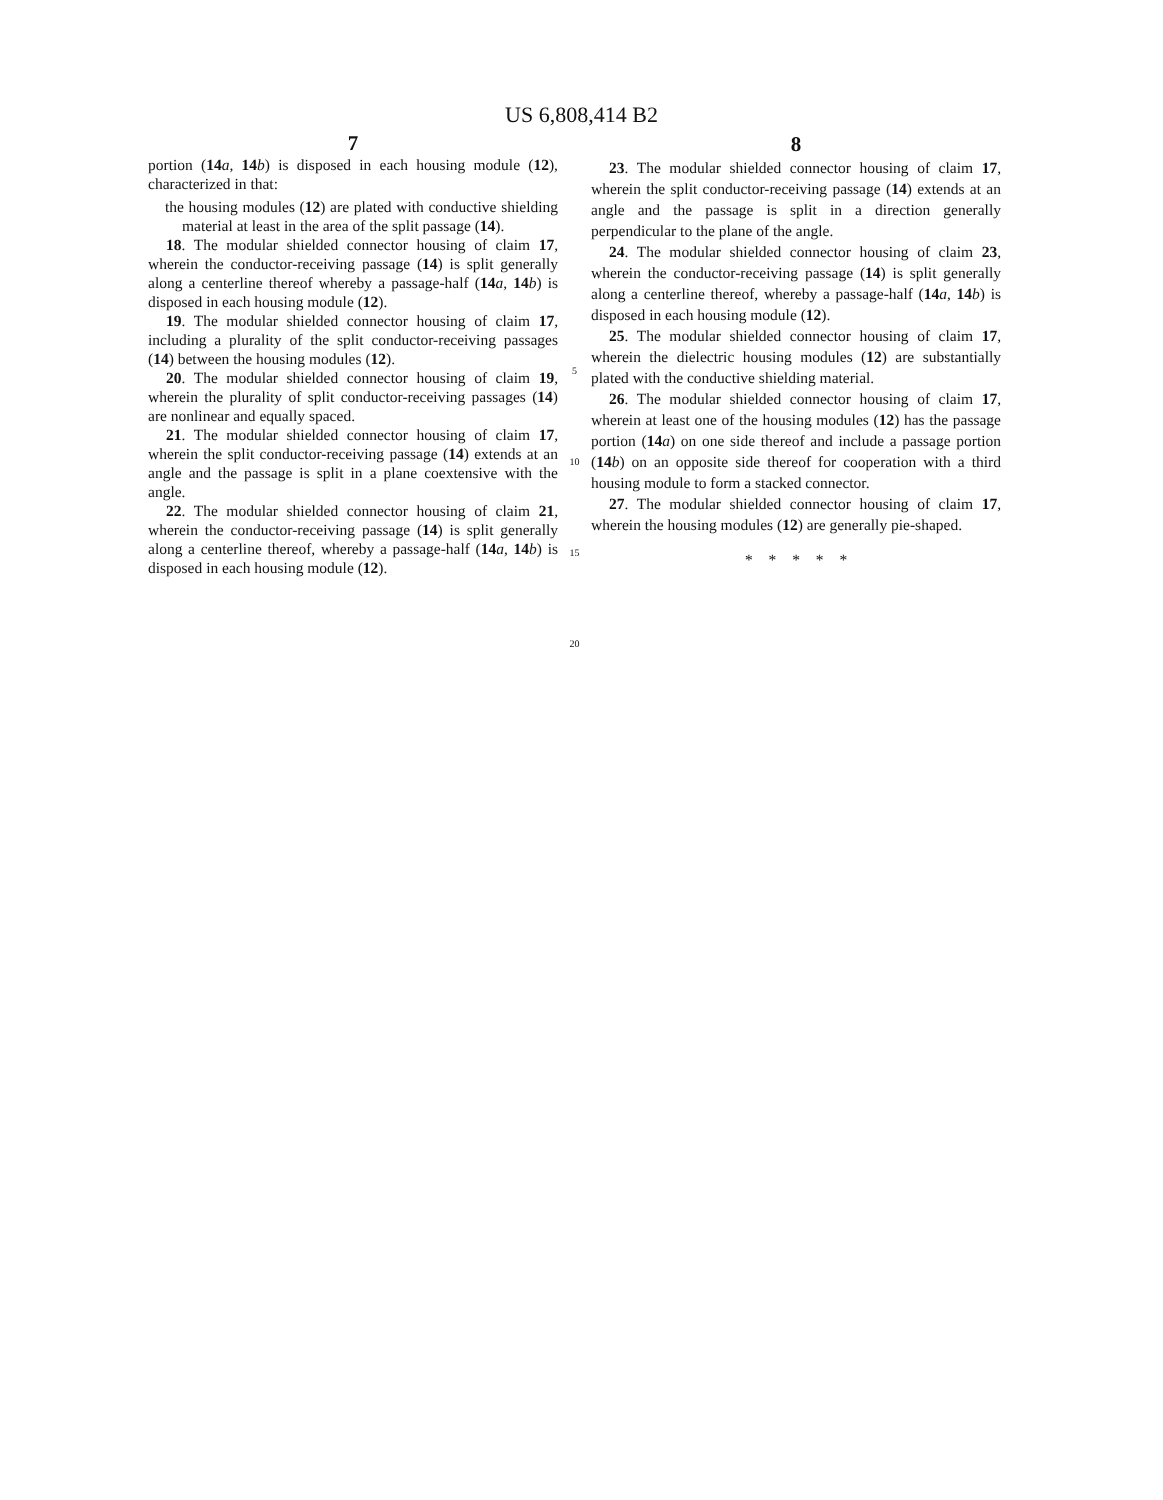US 6,808,414 B2
7
portion (14 a, 14 b) is disposed in each housing module (12), characterized in that:
the housing modules (12) are plated with conductive shielding material at least in the area of the split passage (14).
18. The modular shielded connector housing of claim 17, wherein the conductor-receiving passage (14) is split generally along a centerline thereof whereby a passage-half (14 a, 14 b) is disposed in each housing module (12).
19. The modular shielded connector housing of claim 17, including a plurality of the split conductor-receiving passages (14) between the housing modules (12).
20. The modular shielded connector housing of claim 19, wherein the plurality of split conductor-receiving passages (14) are nonlinear and equally spaced.
21. The modular shielded connector housing of claim 17, wherein the split conductor-receiving passage (14) extends at an angle and the passage is split in a plane coextensive with the angle.
22. The modular shielded connector housing of claim 21, wherein the conductor-receiving passage (14) is split generally along a centerline thereof, whereby a passage-half (14 a, 14 b) is disposed in each housing module (12).
5
10
15
20
8
23. The modular shielded connector housing of claim 17, wherein the split conductor-receiving passage (14) extends at an angle and the passage is split in a direction generally perpendicular to the plane of the angle.
24. The modular shielded connector housing of claim 23, wherein the conductor-receiving passage (14) is split generally along a centerline thereof, whereby a passage-half (14 a, 14 b) is disposed in each housing module (12).
25. The modular shielded connector housing of claim 17, wherein the dielectric housing modules (12) are substantially plated with the conductive shielding material.
26. The modular shielded connector housing of claim 17, wherein at least one of the housing modules (12) has the passage portion (14 a) on one side thereof and include a passage portion (14 b) on an opposite side thereof for cooperation with a third housing module to form a stacked connector.
27. The modular shielded connector housing of claim 17, wherein the housing modules (12) are generally pie-shaped.
* * * * *